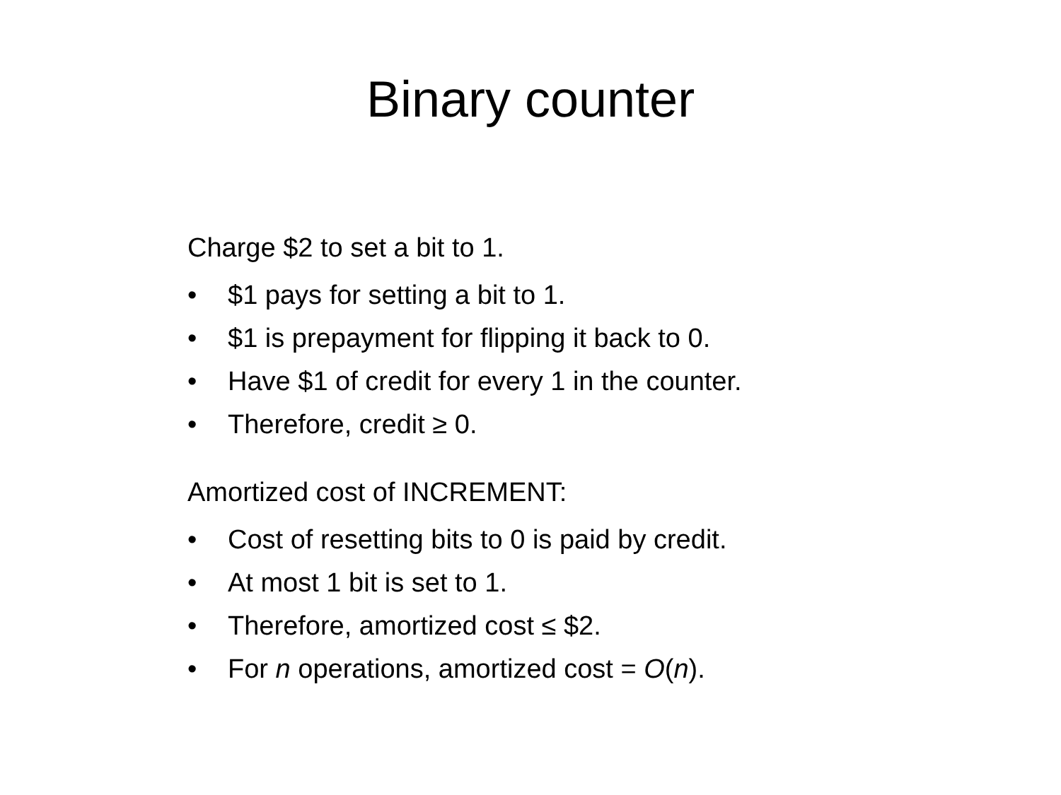Binary counter
Charge $2 to set a bit to 1.
• $1 pays for setting a bit to 1.
• $1 is prepayment for flipping it back to 0.
• Have $1 of credit for every 1 in the counter.
• Therefore, credit ≥ 0.
Amortized cost of INCREMENT:
• Cost of resetting bits to 0 is paid by credit.
• At most 1 bit is set to 1.
• Therefore, amortized cost ≤ $2.
• For n operations, amortized cost = O(n).